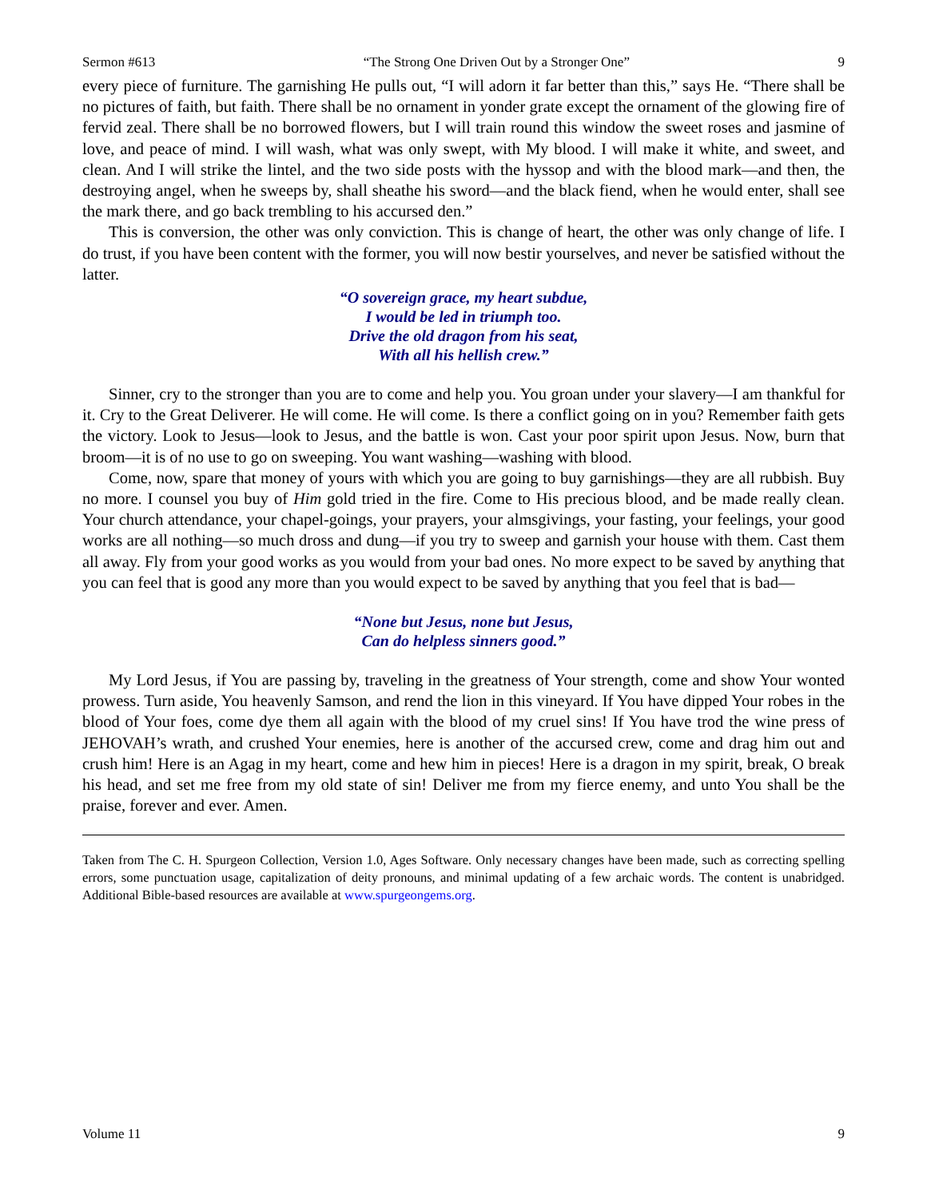Sermon #613 “The Strong One Driven Out by a Stronger One” 9
every piece of furniture. The garnishing He pulls out, “I will adorn it far better than this,” says He. “There shall be no pictures of faith, but faith. There shall be no ornament in yonder grate except the ornament of the glowing fire of fervid zeal. There shall be no borrowed flowers, but I will train round this window the sweet roses and jasmine of love, and peace of mind. I will wash, what was only swept, with My blood. I will make it white, and sweet, and clean. And I will strike the lintel, and the two side posts with the hyssop and with the blood mark—and then, the destroying angel, when he sweeps by, shall sheathe his sword—and the black fiend, when he would enter, shall see the mark there, and go back trembling to his accursed den.”
This is conversion, the other was only conviction. This is change of heart, the other was only change of life. I do trust, if you have been content with the former, you will now bestir yourselves, and never be satisfied without the latter.
“O sovereign grace, my heart subdue,
I would be led in triumph too.
Drive the old dragon from his seat,
With all his hellish crew.”
Sinner, cry to the stronger than you are to come and help you. You groan under your slavery—I am thankful for it. Cry to the Great Deliverer. He will come. He will come. Is there a conflict going on in you? Remember faith gets the victory. Look to Jesus—look to Jesus, and the battle is won. Cast your poor spirit upon Jesus. Now, burn that broom—it is of no use to go on sweeping. You want washing—washing with blood.
Come, now, spare that money of yours with which you are going to buy garnishings—they are all rubbish. Buy no more. I counsel you buy of Him gold tried in the fire. Come to His precious blood, and be made really clean. Your church attendance, your chapel-goings, your prayers, your almsgivings, your fasting, your feelings, your good works are all nothing—so much dross and dung—if you try to sweep and garnish your house with them. Cast them all away. Fly from your good works as you would from your bad ones. No more expect to be saved by anything that you can feel that is good any more than you would expect to be saved by anything that you feel that is bad—
“None but Jesus, none but Jesus,
Can do helpless sinners good.”
My Lord Jesus, if You are passing by, traveling in the greatness of Your strength, come and show Your wonted prowess. Turn aside, You heavenly Samson, and rend the lion in this vineyard. If You have dipped Your robes in the blood of Your foes, come dye them all again with the blood of my cruel sins! If You have trod the wine press of JEHOVAH’s wrath, and crushed Your enemies, here is another of the accursed crew, come and drag him out and crush him! Here is an Agag in my heart, come and hew him in pieces! Here is a dragon in my spirit, break, O break his head, and set me free from my old state of sin! Deliver me from my fierce enemy, and unto You shall be the praise, forever and ever. Amen.
Taken from The C. H. Spurgeon Collection, Version 1.0, Ages Software. Only necessary changes have been made, such as correcting spelling errors, some punctuation usage, capitalization of deity pronouns, and minimal updating of a few archaic words. The content is unabridged. Additional Bible-based resources are available at www.spurgeongems.org.
Volume 11 9